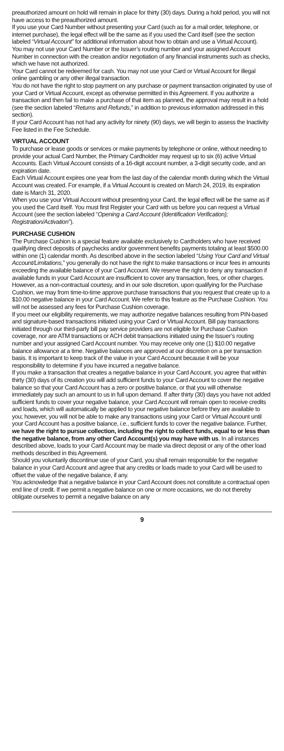preauthorized amount on hold will remain in place for thirty (30) days. During a hold period, you will not have access to the preauthorized amount.
If you use your Card Number without presenting your Card (such as for a mail order, telephone, or internet purchase), the legal effect will be the same as if you used the Card itself (see the section labeled “Virtual Account” for additional information about how to obtain and use a Virtual Account).
You may not use your Card Number or the Issuer’s routing number and your assigned Account Number in connection with the creation and/or negotiation of any financial instruments such as checks, which we have not authorized.
Your Card cannot be redeemed for cash. You may not use your Card or Virtual Account for illegal online gambling or any other illegal transaction.
You do not have the right to stop payment on any purchase or payment transaction originated by use of your Card or Virtual Account, except as otherwise permitted in this Agreement. If you authorize a transaction and then fail to make a purchase of that item as planned, the approval may result in a hold (see the section labeled “Returns and Refunds,” in addition to previous information addressed in this section).
If your Card Account has not had any activity for ninety (90) days, we will begin to assess the Inactivity Fee listed in the Fee Schedule.
VIRTUAL ACCOUNT
To purchase or lease goods or services or make payments by telephone or online, without needing to provide your actual Card Number, the Primary Cardholder may request up to six (6) active Virtual Accounts. Each Virtual Account consists of a 16-digit account number, a 3-digit security code, and an expiration date.
Each Virtual Account expires one year from the last day of the calendar month during which the Virtual Account was created. For example, if a Virtual Account is created on March 24, 2019, its expiration date is March 31, 2020.
When you use your Virtual Account without presenting your Card, the legal effect will be the same as if you used the Card itself. You must first Register your Card with us before you can request a Virtual Account (see the section labeled “Opening a Card Account (Identification Verification); Registration/Activation”).
PURCHASE CUSHION
The Purchase Cushion is a special feature available exclusively to Cardholders who have received qualifying direct deposits of paychecks and/or government benefits payments totaling at least $500.00 within one (1) calendar month. As described above in the section labeled “Using Your Card and Virtual Account/Limitations,” you generally do not have the right to make transactions or incur fees in amounts exceeding the available balance of your Card Account. We reserve the right to deny any transaction if available funds in your Card Account are insufficient to cover any transaction, fees, or other charges.
However, as a non-contractual courtesy, and in our sole discretion, upon qualifying for the Purchase Cushion, we may from time-to-time approve purchase transactions that you request that create up to a $10.00 negative balance in your Card Account. We refer to this feature as the Purchase Cushion. You will not be assessed any fees for Purchase Cushion coverage.
If you meet our eligibility requirements, we may authorize negative balances resulting from PIN-based and signature-based transactions initiated using your Card or Virtual Account. Bill pay transactions initiated through our third-party bill pay service providers are not eligible for Purchase Cushion coverage, nor are ATM transactions or ACH debit transactions initiated using the Issuer’s routing number and your assigned Card Account number. You may receive only one (1) $10.00 negative balance allowance at a time. Negative balances are approved at our discretion on a per transaction basis. It is important to keep track of the value in your Card Account because it will be your responsibility to determine if you have incurred a negative balance.
If you make a transaction that creates a negative balance in your Card Account, you agree that within thirty (30) days of its creation you will add sufficient funds to your Card Account to cover the negative balance so that your Card Account has a zero or positive balance, or that you will otherwise immediately pay such an amount to us in full upon demand. If after thirty (30) days you have not added sufficient funds to cover your negative balance, your Card Account will remain open to receive credits and loads, which will automatically be applied to your negative balance before they are available to you; however, you will not be able to make any transactions using your Card or Virtual Account until your Card Account has a positive balance, i.e., sufficient funds to cover the negative balance. Further, we have the right to pursue collection, including the right to collect funds, equal to or less than the negative balance, from any other Card Account(s) you may have with us. In all instances described above, loads to your Card Account may be made via direct deposit or any of the other load methods described in this Agreement.
Should you voluntarily discontinue use of your Card, you shall remain responsible for the negative balance in your Card Account and agree that any credits or loads made to your Card will be used to offset the value of the negative balance, if any.
You acknowledge that a negative balance in your Card Account does not constitute a contractual open end line of credit. If we permit a negative balance on one or more occasions, we do not thereby obligate ourselves to permit a negative balance on any
9